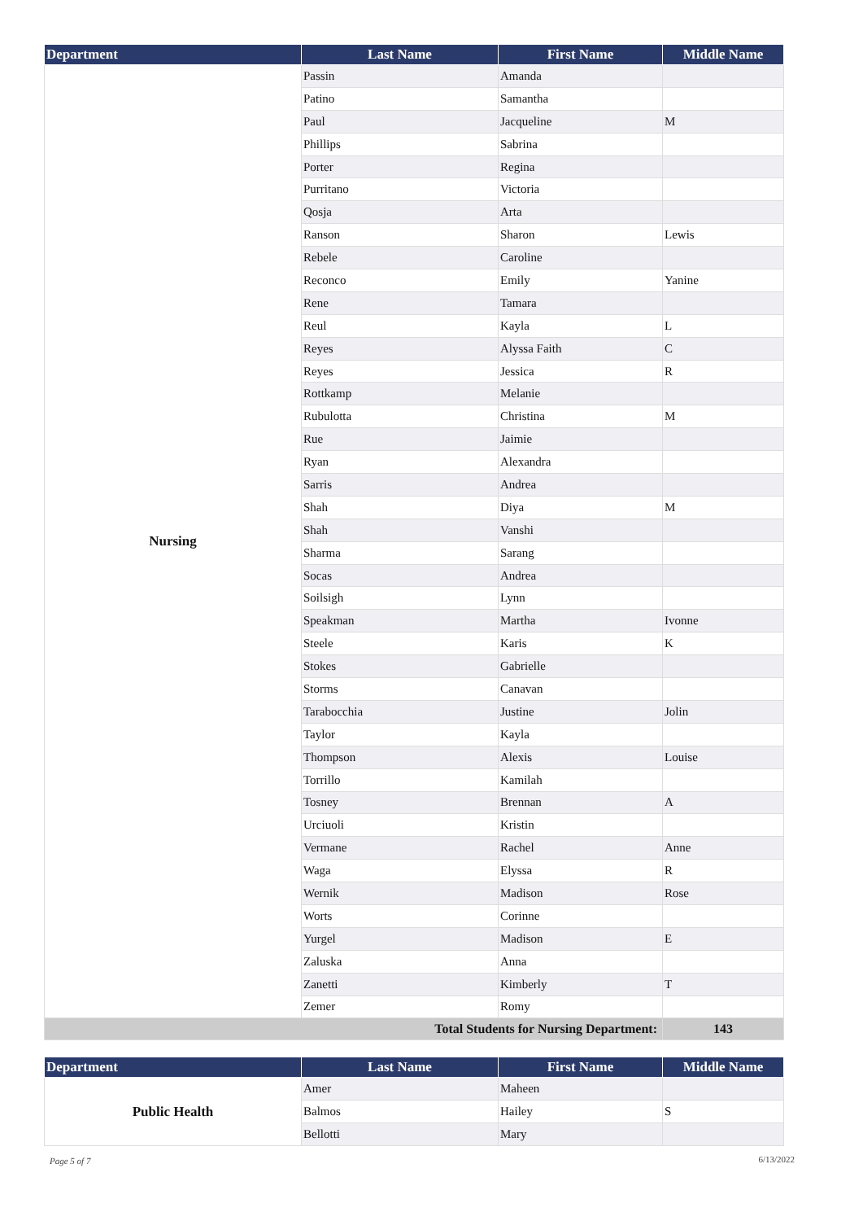| Department | Last Name | First Name | Middle Name |
| --- | --- | --- | --- |
| Nursing | Passin | Amanda | |
| | Patino | Samantha | |
| | Paul | Jacqueline | M |
| | Phillips | Sabrina | |
| | Porter | Regina | |
| | Purritano | Victoria | |
| | Qosja | Arta | |
| | Ranson | Sharon | Lewis |
| | Rebele | Caroline | |
| | Reconco | Emily | Yanine |
| | Rene | Tamara | |
| | Reul | Kayla | L |
| | Reyes | Alyssa Faith | C |
| | Reyes | Jessica | R |
| | Rottkamp | Melanie | |
| | Rubulotta | Christina | M |
| | Rue | Jaimie | |
| | Ryan | Alexandra | |
| | Sarris | Andrea | |
| | Shah | Diya | M |
| | Shah | Vanshi | |
| | Sharma | Sarang | |
| | Socas | Andrea | |
| | Soilsigh | Lynn | |
| | Speakman | Martha | Ivonne |
| | Steele | Karis | K |
| | Stokes | Gabrielle | |
| | Storms | Canavan | |
| | Tarabocchia | Justine | Jolin |
| | Taylor | Kayla | |
| | Thompson | Alexis | Louise |
| | Torrillo | Kamilah | |
| | Tosney | Brennan | A |
| | Urciuoli | Kristin | |
| | Vermane | Rachel | Anne |
| | Waga | Elyssa | R |
| | Wernik | Madison | Rose |
| | Worts | Corinne | |
| | Yurgel | Madison | E |
| | Zaluska | Anna | |
| | Zanetti | Kimberly | T |
| | Zemer | Romy | |
| Total Students for Nursing Department: | | | 143 |
| Department | Last Name | First Name | Middle Name |
| --- | --- | --- | --- |
| Public Health | Amer | Maheen | |
| | Balmos | Hailey | S |
| | Bellotti | Mary | |
Page 5 of 7 6/13/2022